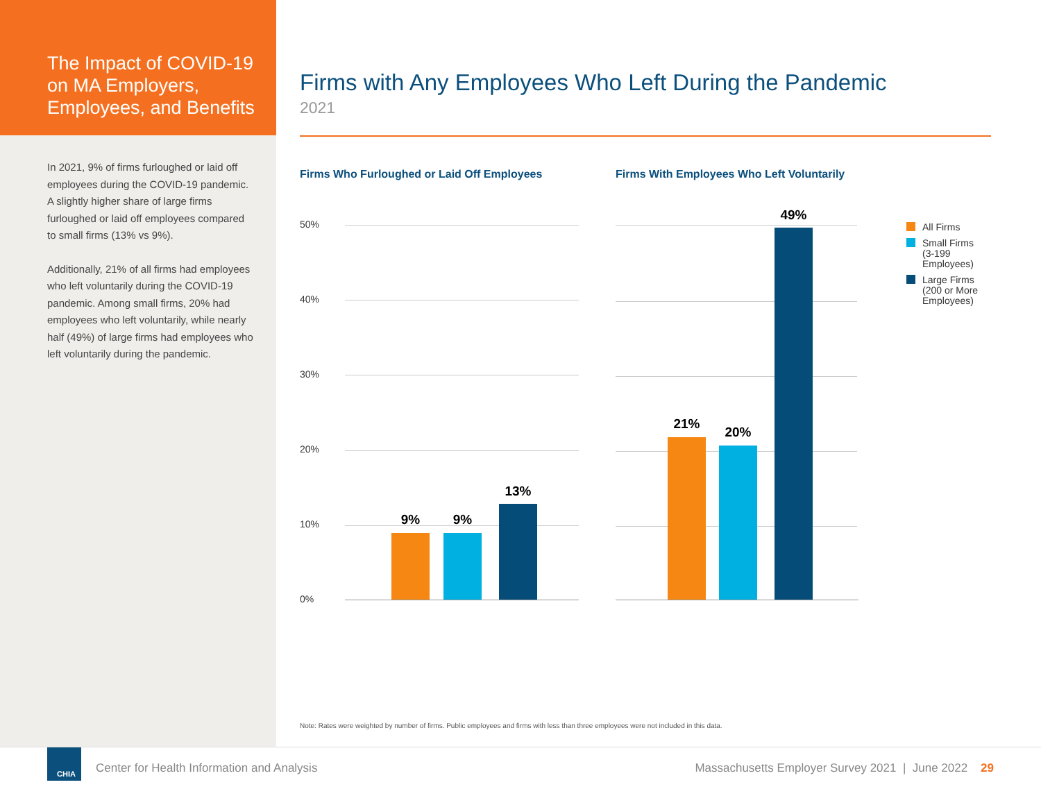The Impact of COVID-19 on MA Employers, Employees, and Benefits
In 2021, 9% of firms furloughed or laid off employees during the COVID-19 pandemic. A slightly higher share of large firms furloughed or laid off employees compared to small firms (13% vs 9%).
Additionally, 21% of all firms had employees who left voluntarily during the COVID-19 pandemic. Among small firms, 20% had employees who left voluntarily, while nearly half (49%) of large firms had employees who left voluntarily during the pandemic.
Firms with Any Employees Who Left During the Pandemic
2021
Firms Who Furloughed or Laid Off Employees
Firms With Employees Who Left Voluntarily
50%
40%
30%
20%
10%
0%
9% 9%
13%
21%
20%
49%
All Firms
Small Firms
(3-199
Employees)
Large Firms
(200 or More
Employees)
Note: Rates were weighted by number of firms. Public employees and firms with less than three employees were not included in this data.
CHIA
Center for Health Information and Analysis
Massachusetts Employer Survey 2021 | June 2022 29